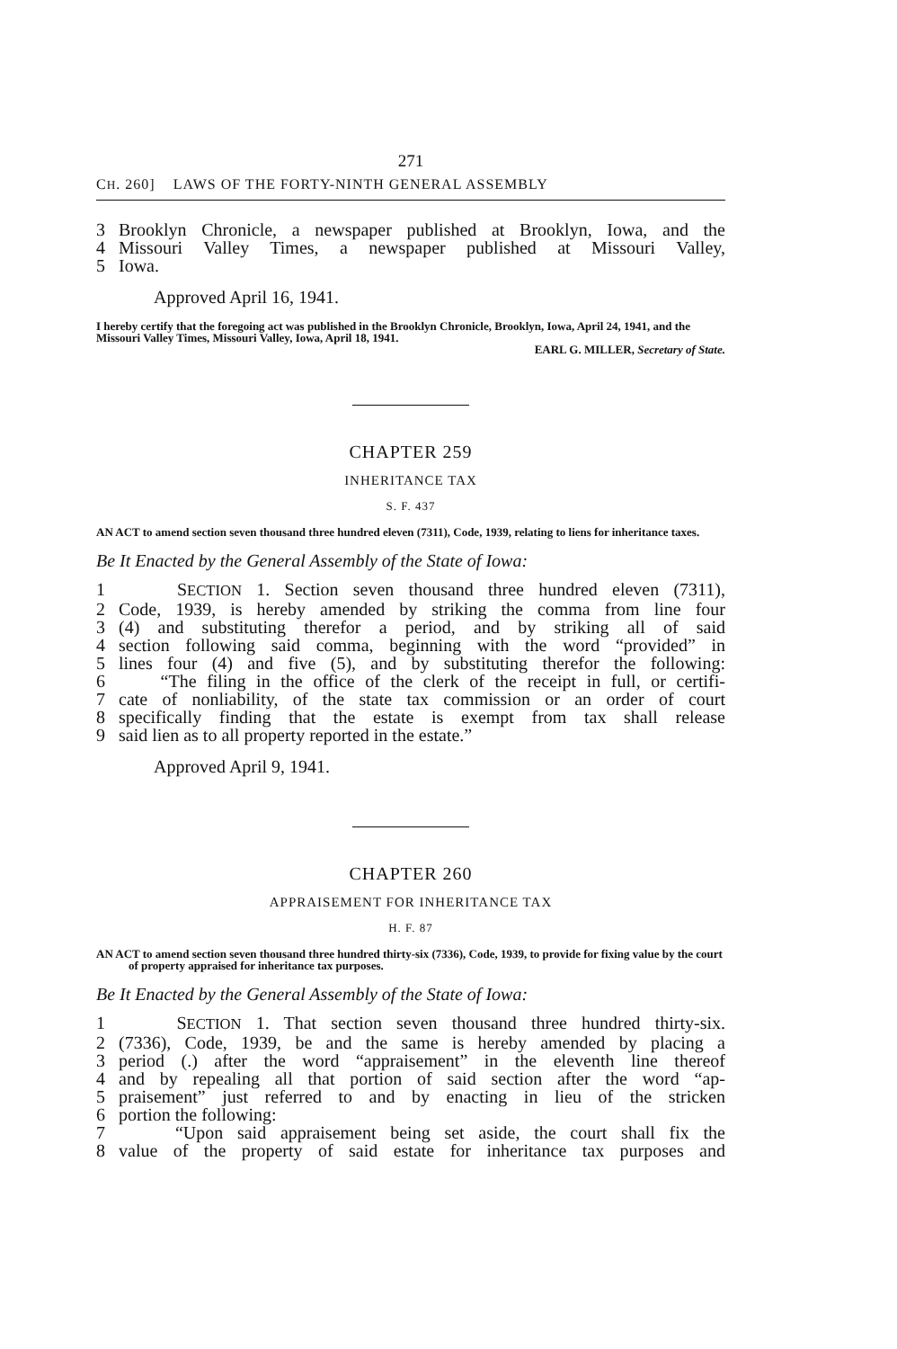271
CH. 260] LAWS OF THE FORTY-NINTH GENERAL ASSEMBLY
3 Brooklyn Chronicle, a newspaper published at Brooklyn, Iowa, and the
4 Missouri Valley Times, a newspaper published at Missouri Valley,
5 Iowa.
Approved April 16, 1941.
I hereby certify that the foregoing act was published in the Brooklyn Chronicle, Brooklyn, Iowa, April 24, 1941, and the Missouri Valley Times, Missouri Valley, Iowa, April 18, 1941.
EARL G. MILLER, Secretary of State.
CHAPTER 259
INHERITANCE TAX
S. F. 437
AN ACT to amend section seven thousand three hundred eleven (7311), Code, 1939, relating to liens for inheritance taxes.
Be It Enacted by the General Assembly of the State of Iowa:
1 SECTION 1. Section seven thousand three hundred eleven (7311),
2 Code, 1939, is hereby amended by striking the comma from line four
3 (4) and substituting therefor a period, and by striking all of said
4 section following said comma, beginning with the word “provided” in
5 lines four (4) and five (5), and by substituting therefor the following:
6 “The filing in the office of the clerk of the receipt in full, or certifi-
7 cate of nonliability, of the state tax commission or an order of court
8 specifically finding that the estate is exempt from tax shall release
9 said lien as to all property reported in the estate.”
Approved April 9, 1941.
CHAPTER 260
APPRAISEMENT FOR INHERITANCE TAX
H. F. 87
AN ACT to amend section seven thousand three hundred thirty-six (7336), Code, 1939, to provide for fixing value by the court of property appraised for inheritance tax purposes.
Be It Enacted by the General Assembly of the State of Iowa:
1 SECTION 1. That section seven thousand three hundred thirty-six.
2 (7336), Code, 1939, be and the same is hereby amended by placing a
3 period (.) after the word “appraisement” in the eleventh line thereof
4 and by repealing all that portion of said section after the word “ap-
5 praisement” just referred to and by enacting in lieu of the stricken
6 portion the following:
7 “Upon said appraisement being set aside, the court shall fix the
8 value of the property of said estate for inheritance tax purposes and